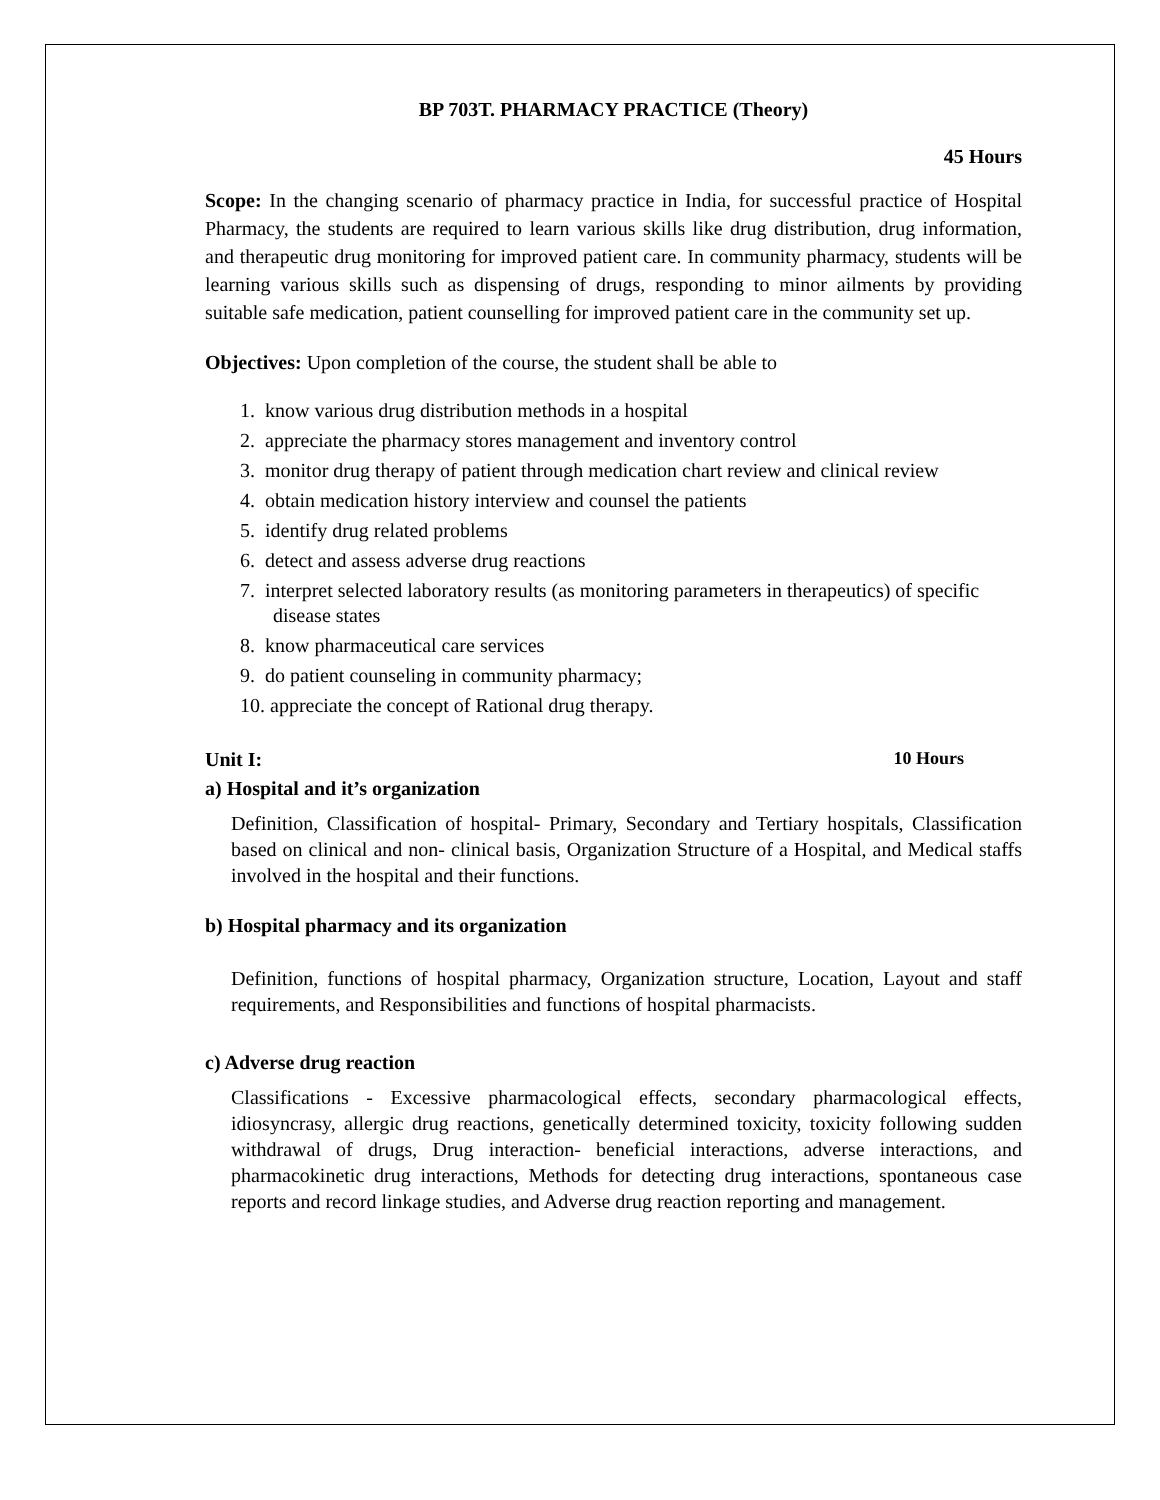BP 703T. PHARMACY PRACTICE (Theory)
45 Hours
Scope: In the changing scenario of pharmacy practice in India, for successful practice of Hospital Pharmacy, the students are required to learn various skills like drug distribution, drug information, and therapeutic drug monitoring for improved patient care. In community pharmacy, students will be learning various skills such as dispensing of drugs, responding to minor ailments by providing suitable safe medication, patient counselling for improved patient care in the community set up.
Objectives: Upon completion of the course, the student shall be able to
1. know various drug distribution methods in a hospital
2. appreciate the pharmacy stores management and inventory control
3. monitor drug therapy of patient through medication chart review and clinical review
4. obtain medication history interview and counsel the patients
5. identify drug related problems
6. detect and assess adverse drug reactions
7. interpret selected laboratory results (as monitoring parameters in therapeutics) of specific disease states
8. know pharmaceutical care services
9. do patient counseling in community pharmacy;
10. appreciate the concept of Rational drug therapy.
Unit I: 10 Hours
a) Hospital and it’s organization
Definition, Classification of hospital- Primary, Secondary and Tertiary hospitals, Classification based on clinical and non- clinical basis, Organization Structure of a Hospital, and Medical staffs involved in the hospital and their functions.
b) Hospital pharmacy and its organization
Definition, functions of hospital pharmacy, Organization structure, Location, Layout and staff requirements, and Responsibilities and functions of hospital pharmacists.
c) Adverse drug reaction
Classifications - Excessive pharmacological effects, secondary pharmacological effects, idiosyncrasy, allergic drug reactions, genetically determined toxicity, toxicity following sudden withdrawal of drugs, Drug interaction- beneficial interactions, adverse interactions, and pharmacokinetic drug interactions, Methods for detecting drug interactions, spontaneous case reports and record linkage studies, and Adverse drug reaction reporting and management.